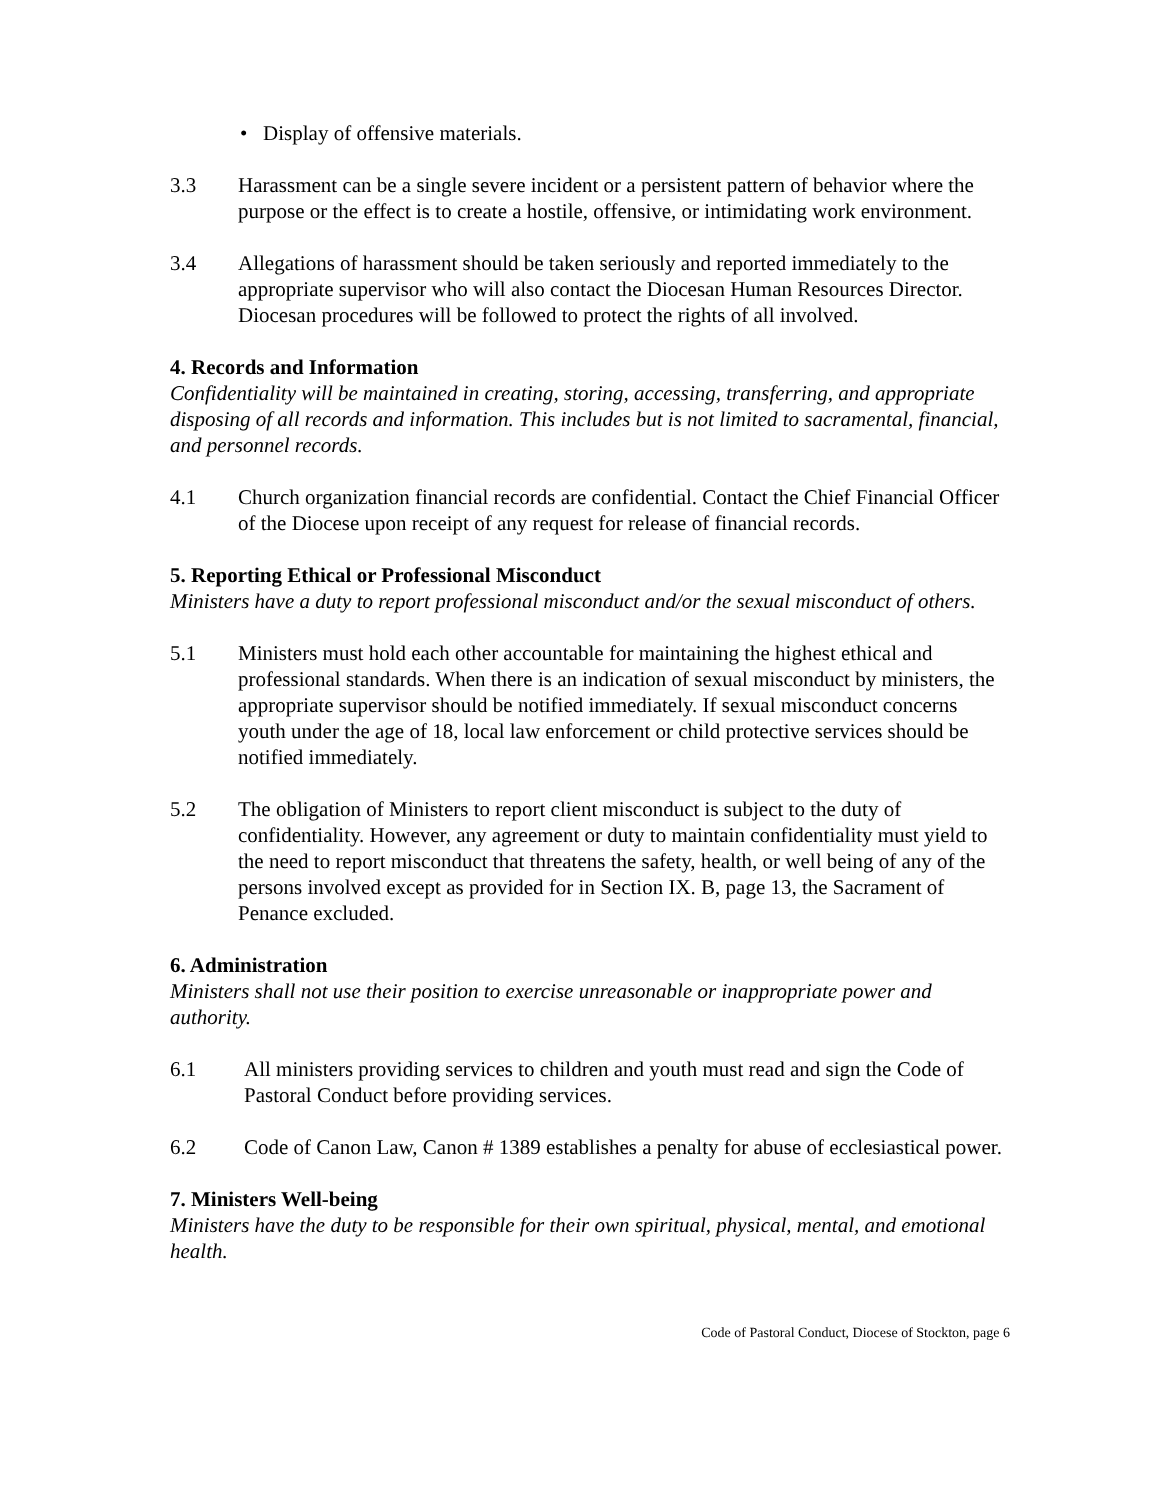• Display of offensive materials.
3.3 Harassment can be a single severe incident or a persistent pattern of behavior where the purpose or the effect is to create a hostile, offensive, or intimidating work environment.
3.4 Allegations of harassment should be taken seriously and reported immediately to the appropriate supervisor who will also contact the Diocesan Human Resources Director. Diocesan procedures will be followed to protect the rights of all involved.
4. Records and Information
Confidentiality will be maintained in creating, storing, accessing, transferring, and appropriate disposing of all records and information. This includes but is not limited to sacramental, financial, and personnel records.
4.1 Church organization financial records are confidential. Contact the Chief Financial Officer of the Diocese upon receipt of any request for release of financial records.
5. Reporting Ethical or Professional Misconduct
Ministers have a duty to report professional misconduct and/or the sexual misconduct of others.
5.1 Ministers must hold each other accountable for maintaining the highest ethical and professional standards. When there is an indication of sexual misconduct by ministers, the appropriate supervisor should be notified immediately. If sexual misconduct concerns youth under the age of 18, local law enforcement or child protective services should be notified immediately.
5.2 The obligation of Ministers to report client misconduct is subject to the duty of confidentiality. However, any agreement or duty to maintain confidentiality must yield to the need to report misconduct that threatens the safety, health, or well being of any of the persons involved except as provided for in Section IX. B, page 13, the Sacrament of Penance excluded.
6. Administration
Ministers shall not use their position to exercise unreasonable or inappropriate power and authority.
6.1 All ministers providing services to children and youth must read and sign the Code of Pastoral Conduct before providing services.
6.2 Code of Canon Law, Canon # 1389 establishes a penalty for abuse of ecclesiastical power.
7. Ministers Well-being
Ministers have the duty to be responsible for their own spiritual, physical, mental, and emotional health.
Code of Pastoral Conduct, Diocese of Stockton, page 6